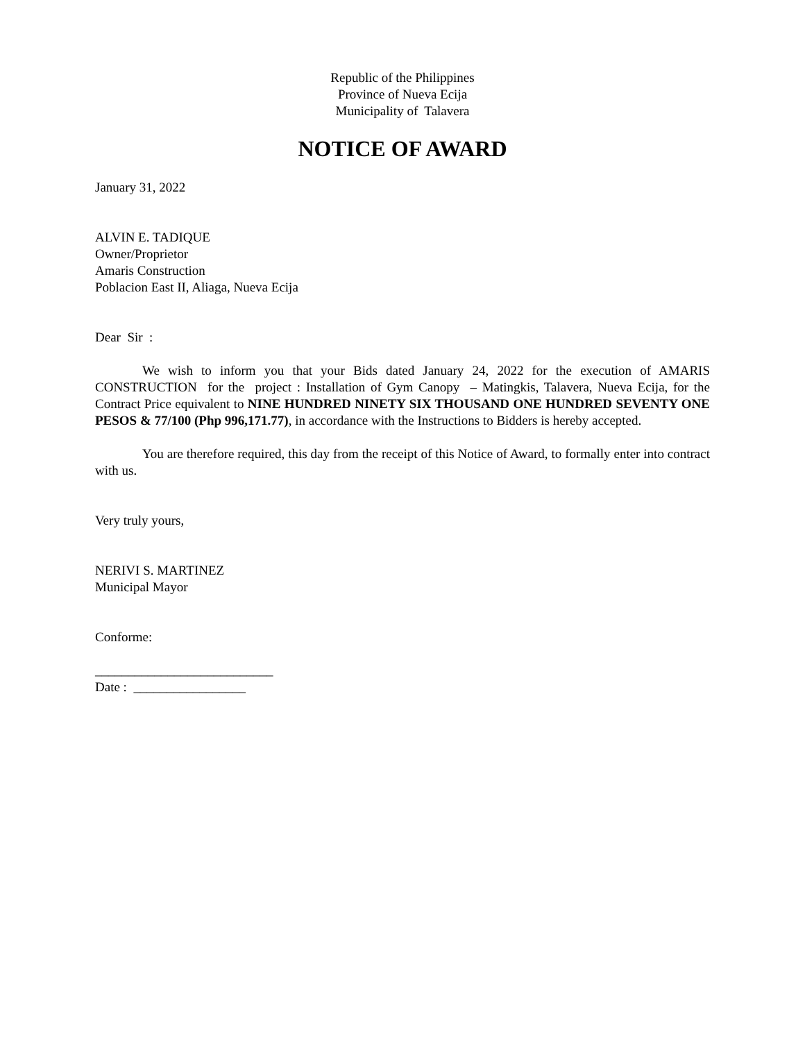Republic of the Philippines
Province of Nueva Ecija
Municipality of Talavera
NOTICE OF AWARD
January 31, 2022
ALVIN E. TADIQUE
Owner/Proprietor
Amaris Construction
Poblacion East II, Aliaga, Nueva Ecija
Dear Sir :
We wish to inform you that your Bids dated January 24, 2022 for the execution of AMARIS CONSTRUCTION for the project : Installation of Gym Canopy – Matingkis, Talavera, Nueva Ecija, for the Contract Price equivalent to NINE HUNDRED NINETY SIX THOUSAND ONE HUNDRED SEVENTY ONE PESOS & 77/100 (Php 996,171.77), in accordance with the Instructions to Bidders is hereby accepted.
You are therefore required, this day from the receipt of this Notice of Award, to formally enter into contract with us.
Very truly yours,
NERIVI S. MARTINEZ
Municipal Mayor
Conforme:
___________________________
Date : _________________